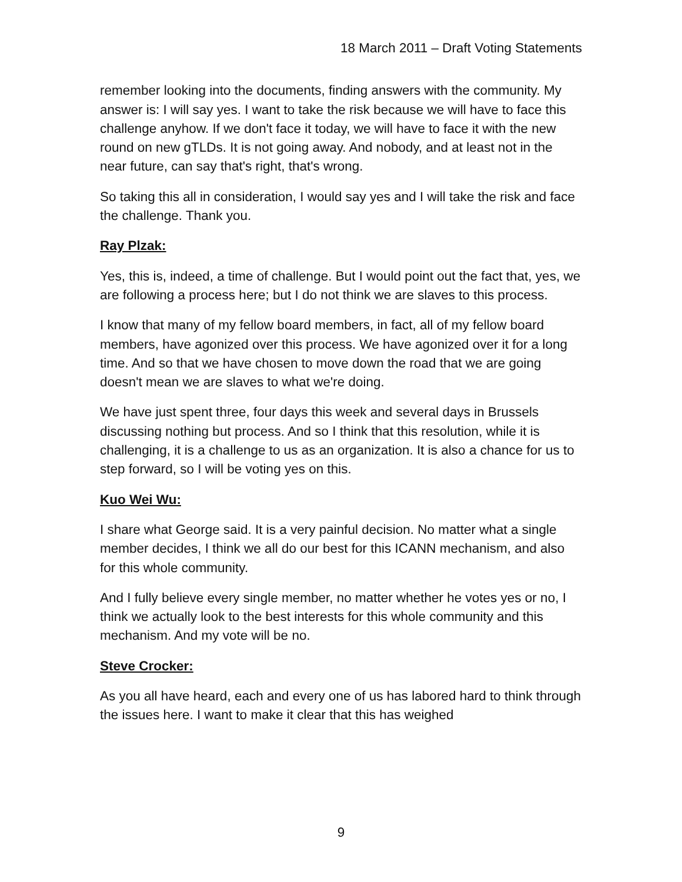18 March 2011 – Draft Voting Statements
remember looking into the documents, finding answers with the community. My answer is: I will say yes. I want to take the risk because we will have to face this challenge anyhow. If we don't face it today, we will have to face it with the new round on new gTLDs. It is not going away. And nobody, and at least not in the near future, can say that's right, that's wrong.
So taking this all in consideration, I would say yes and I will take the risk and face the challenge. Thank you.
Ray Plzak:
Yes, this is, indeed, a time of challenge. But I would point out the fact that, yes, we are following a process here; but I do not think we are slaves to this process.
I know that many of my fellow board members, in fact, all of my fellow board members, have agonized over this process. We have agonized over it for a long time. And so that we have chosen to move down the road that we are going doesn't mean we are slaves to what we're doing.
We have just spent three, four days this week and several days in Brussels discussing nothing but process. And so I think that this resolution, while it is challenging, it is a challenge to us as an organization. It is also a chance for us to step forward, so I will be voting yes on this.
Kuo Wei Wu:
I share what George said. It is a very painful decision. No matter what a single member decides, I think we all do our best for this ICANN mechanism, and also for this whole community.
And I fully believe every single member, no matter whether he votes yes or no, I think we actually look to the best interests for this whole community and this mechanism. And my vote will be no.
Steve Crocker:
As you all have heard, each and every one of us has labored hard to think through the issues here. I want to make it clear that this has weighed
9